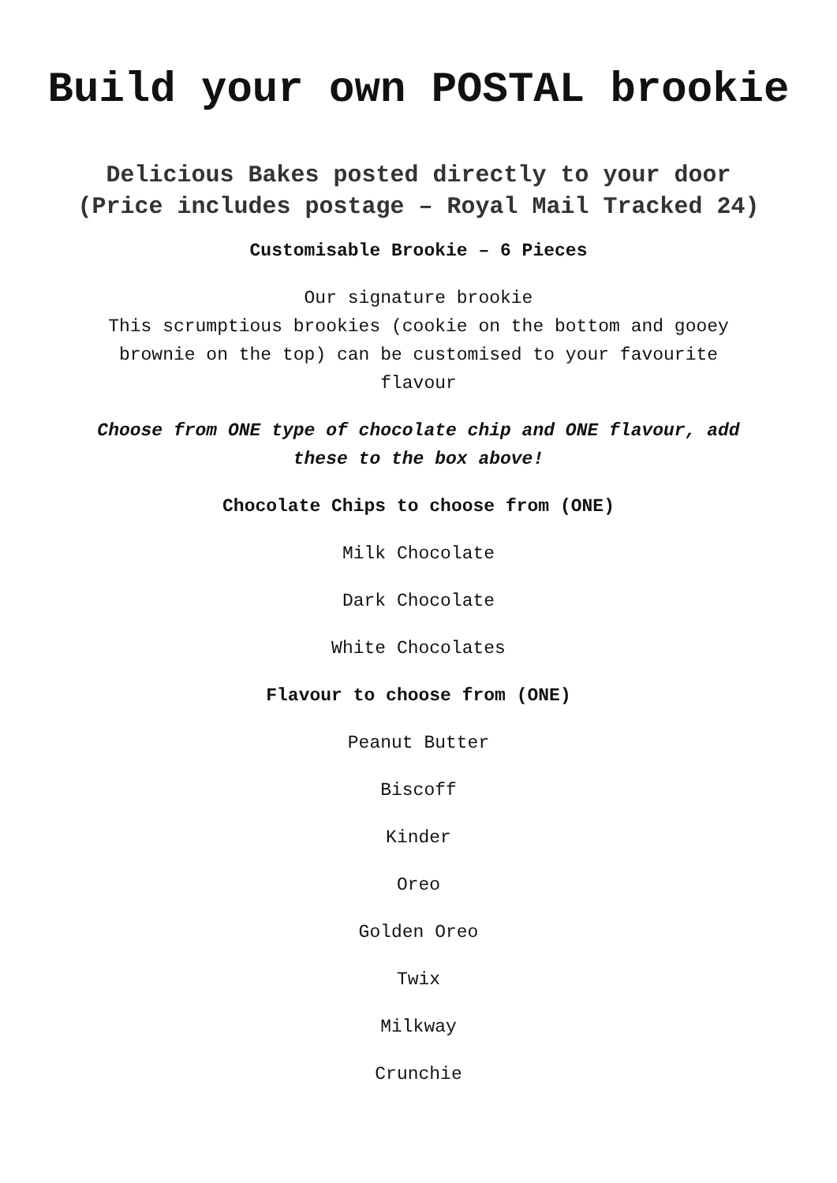Build your own POSTAL brookie
Delicious Bakes posted directly to your door
(Price includes postage – Royal Mail Tracked 24)
Customisable Brookie – 6 Pieces
Our signature brookie
This scrumptious brookies (cookie on the bottom and gooey brownie on the top) can be customised to your favourite flavour
Choose from ONE type of chocolate chip and ONE flavour, add these to the box above!
Chocolate Chips to choose from (ONE)
Milk Chocolate
Dark Chocolate
White Chocolates
Flavour to choose from (ONE)
Peanut Butter
Biscoff
Kinder
Oreo
Golden Oreo
Twix
Milkway
Crunchie